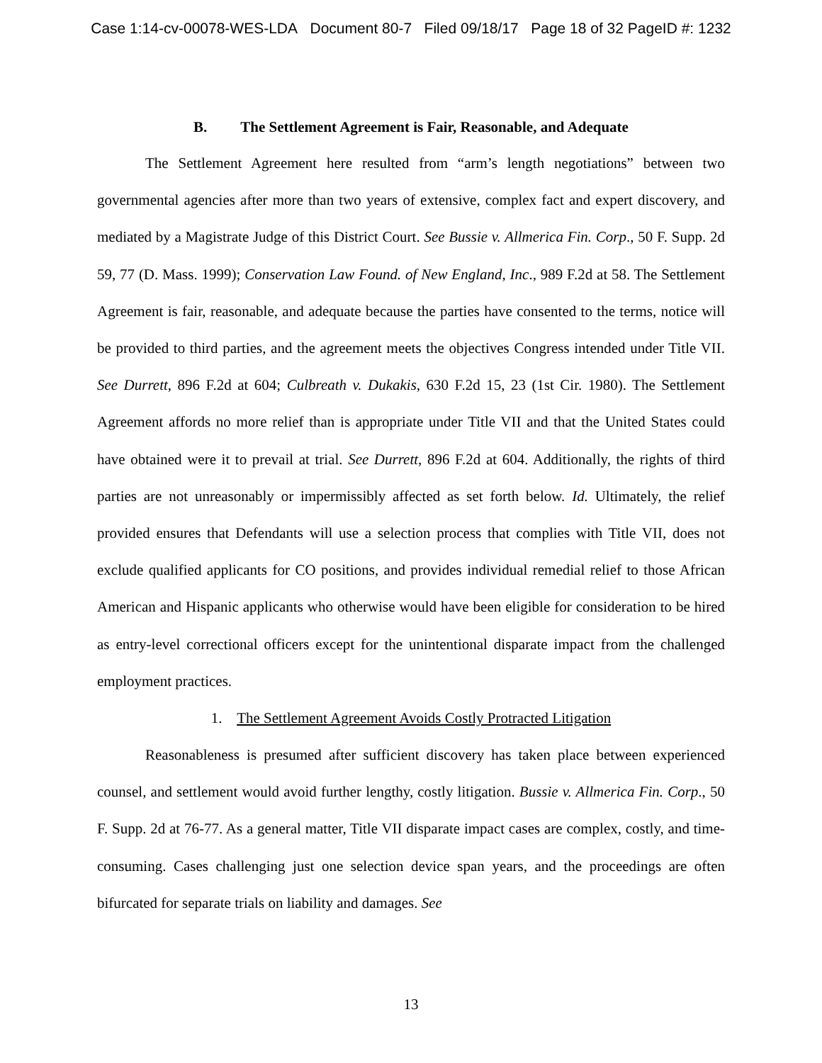Case 1:14-cv-00078-WES-LDA Document 80-7 Filed 09/18/17 Page 18 of 32 PageID #: 1232
B. The Settlement Agreement is Fair, Reasonable, and Adequate
The Settlement Agreement here resulted from “arm’s length negotiations” between two governmental agencies after more than two years of extensive, complex fact and expert discovery, and mediated by a Magistrate Judge of this District Court. See Bussie v. Allmerica Fin. Corp., 50 F. Supp. 2d 59, 77 (D. Mass. 1999); Conservation Law Found. of New England, Inc., 989 F.2d at 58. The Settlement Agreement is fair, reasonable, and adequate because the parties have consented to the terms, notice will be provided to third parties, and the agreement meets the objectives Congress intended under Title VII. See Durrett, 896 F.2d at 604; Culbreath v. Dukakis, 630 F.2d 15, 23 (1st Cir. 1980). The Settlement Agreement affords no more relief than is appropriate under Title VII and that the United States could have obtained were it to prevail at trial. See Durrett, 896 F.2d at 604. Additionally, the rights of third parties are not unreasonably or impermissibly affected as set forth below. Id. Ultimately, the relief provided ensures that Defendants will use a selection process that complies with Title VII, does not exclude qualified applicants for CO positions, and provides individual remedial relief to those African American and Hispanic applicants who otherwise would have been eligible for consideration to be hired as entry-level correctional officers except for the unintentional disparate impact from the challenged employment practices.
1. The Settlement Agreement Avoids Costly Protracted Litigation
Reasonableness is presumed after sufficient discovery has taken place between experienced counsel, and settlement would avoid further lengthy, costly litigation. Bussie v. Allmerica Fin. Corp., 50 F. Supp. 2d at 76-77. As a general matter, Title VII disparate impact cases are complex, costly, and time-consuming. Cases challenging just one selection device span years, and the proceedings are often bifurcated for separate trials on liability and damages. See
13